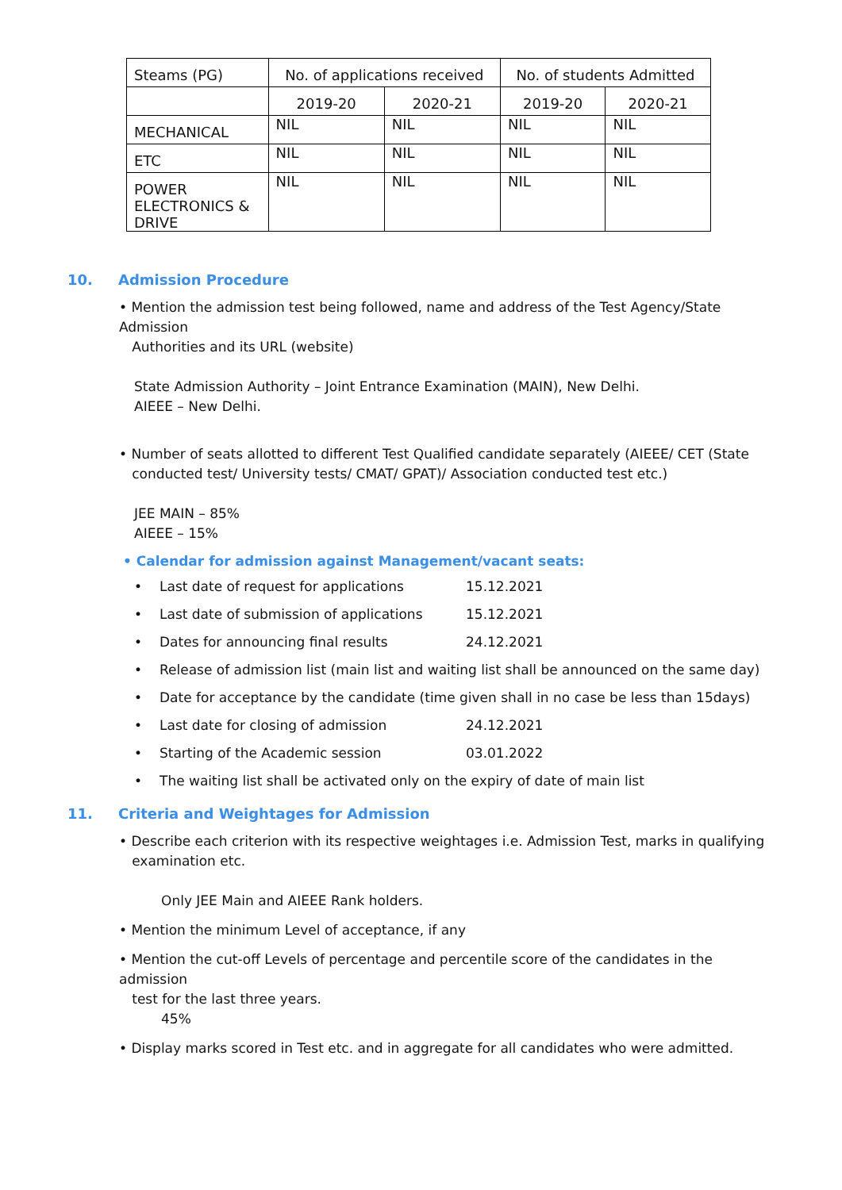| Steams (PG) | No. of applications received | | No. of students Admitted | |
| --- | --- | --- | --- | --- |
| | 2019-20 | 2020-21 | 2019-20 | 2020-21 |
| MECHANICAL | NIL | NIL | NIL | NIL |
| ETC | NIL | NIL | NIL | NIL |
| POWER ELECTRONICS & DRIVE | NIL | NIL | NIL | NIL |
10. Admission Procedure
• Mention the admission test being followed, name and address of the Test Agency/State Admission
Authorities and its URL (website)
State Admission Authority – Joint Entrance Examination (MAIN), New Delhi.
AIEEE – New Delhi.
• Number of seats allotted to different Test Qualified candidate separately (AIEEE/ CET (State
conducted test/ University tests/ CMAT/ GPAT)/ Association conducted test etc.)
JEE MAIN – 85%
AIEEE – 15%
• Calendar for admission against Management/vacant seats:
• Last date of request for applications 15.12.2021
• Last date of submission of applications 15.12.2021
• Dates for announcing final results 24.12.2021
• Release of admission list (main list and waiting list shall be announced on the same day)
• Date for acceptance by the candidate (time given shall in no case be less than 15days)
• Last date for closing of admission 24.12.2021
• Starting of the Academic session 03.01.2022
• The waiting list shall be activated only on the expiry of date of main list
11. Criteria and Weightages for Admission
• Describe each criterion with its respective weightages i.e. Admission Test, marks in qualifying
examination etc.
Only JEE Main and AIEEE Rank holders.
• Mention the minimum Level of acceptance, if any
• Mention the cut-off Levels of percentage and percentile score of the candidates in the admission
test for the last three years.
45%
• Display marks scored in Test etc. and in aggregate for all candidates who were admitted.